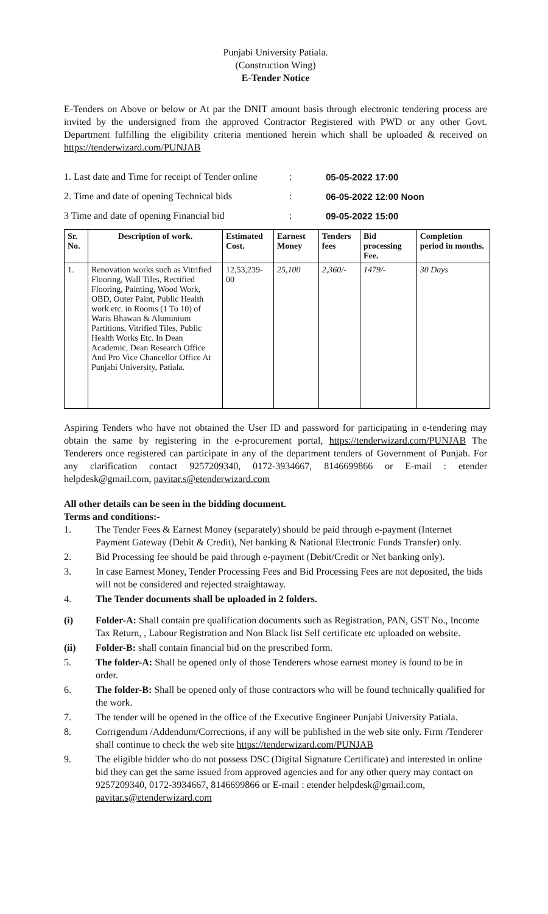Punjabi University Patiala.
(Construction Wing)
E-Tender Notice
E-Tenders on Above or below or At par the DNIT amount basis through electronic tendering process are invited by the undersigned from the approved Contractor Registered with PWD or any other Govt. Department fulfilling the eligibility criteria mentioned herein which shall be uploaded & received on https://tenderwizard.com/PUNJAB
1. Last date and Time for receipt of Tender online: 05-05-2022 17:00
2. Time and date of opening Technical bids: 06-05-2022 12:00 Noon
3 Time and date of opening Financial bid: 09-05-2022 15:00
| Sr. No. | Description of work. | Estimated Cost. | Earnest Money | Tenders fees | Bid processing Fee. | Completion period in months. |
| --- | --- | --- | --- | --- | --- | --- |
| 1. | Renovation works such as Vitrified Flooring, Wall Tiles, Rectified Flooring, Painting, Wood Work, OBD, Outer Paint, Public Health work etc. in Rooms (1 To 10) of Waris Bhawan & Aluminium Partitions, Vitrified Tiles, Public Health Works Etc. In Dean Academic, Dean Research Office And Pro Vice Chancellor Office At Punjabi University, Patiala. | 12,53,239-00 | 25,100 | 2,360/- | 1479/- | 30 Days |
Aspiring Tenders who have not obtained the User ID and password for participating in e-tendering may obtain the same by registering in the e-procurement portal, https://tenderwizard.com/PUNJAB The Tenderers once registered can participate in any of the department tenders of Government of Punjab. For any clarification contact 9257209340, 0172-3934667, 8146699866 or E-mail : etender helpdesk@gmail.com, pavitar.s@etenderwizard.com
All other details can be seen in the bidding document.
Terms and conditions:-
1. The Tender Fees & Earnest Money (separately) should be paid through e-payment (Internet Payment Gateway (Debit & Credit), Net banking & National Electronic Funds Transfer) only.
2. Bid Processing fee should be paid through e-payment (Debit/Credit or Net banking only).
3. In case Earnest Money, Tender Processing Fees and Bid Processing Fees are not deposited, the bids will not be considered and rejected straightaway.
4. The Tender documents shall be uploaded in 2 folders.
(i) Folder-A: Shall contain pre qualification documents such as Registration, PAN, GST No., Income Tax Return, , Labour Registration and Non Black list Self certificate etc uploaded on website.
(ii) Folder-B: shall contain financial bid on the prescribed form.
5. The folder-A: Shall be opened only of those Tenderers whose earnest money is found to be in order.
6. The folder-B: Shall be opened only of those contractors who will be found technically qualified for the work.
7. The tender will be opened in the office of the Executive Engineer Punjabi University Patiala.
8. Corrigendum /Addendum/Corrections, if any will be published in the web site only. Firm /Tenderer shall continue to check the web site https://tenderwizard.com/PUNJAB
9. The eligible bidder who do not possess DSC (Digital Signature Certificate) and interested in online bid they can get the same issued from approved agencies and for any other query may contact on 9257209340, 0172-3934667, 8146699866 or E-mail : etender helpdesk@gmail.com, pavitar.s@etenderwizard.com